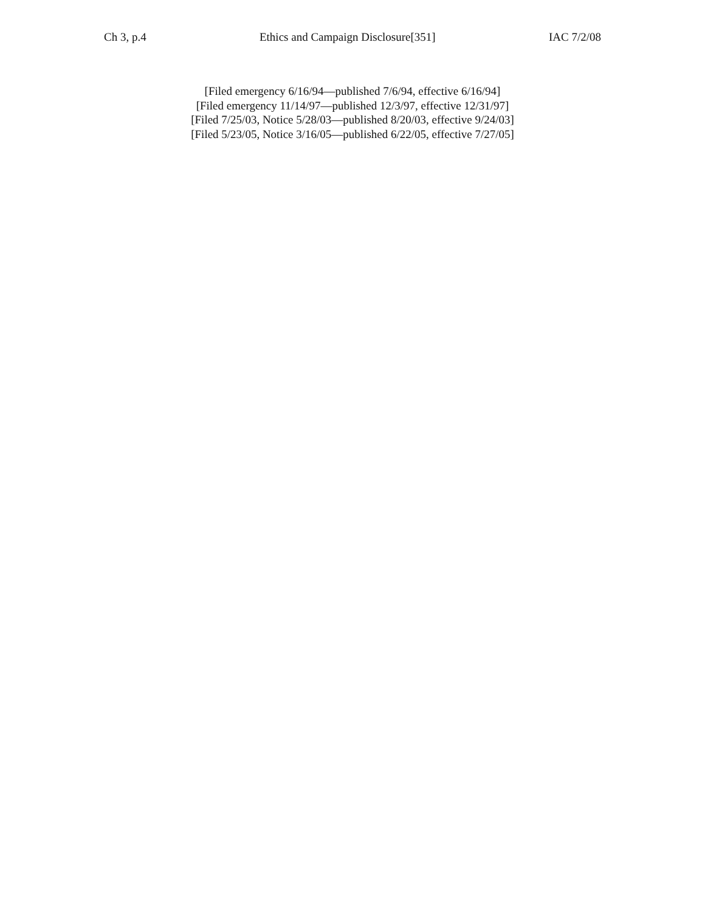Ch 3, p.4 Ethics and Campaign Disclosure[351] IAC 7/2/08
[Filed emergency 6/16/94—published 7/6/94, effective 6/16/94]
[Filed emergency 11/14/97—published 12/3/97, effective 12/31/97]
[Filed 7/25/03, Notice 5/28/03—published 8/20/03, effective 9/24/03]
[Filed 5/23/05, Notice 3/16/05—published 6/22/05, effective 7/27/05]